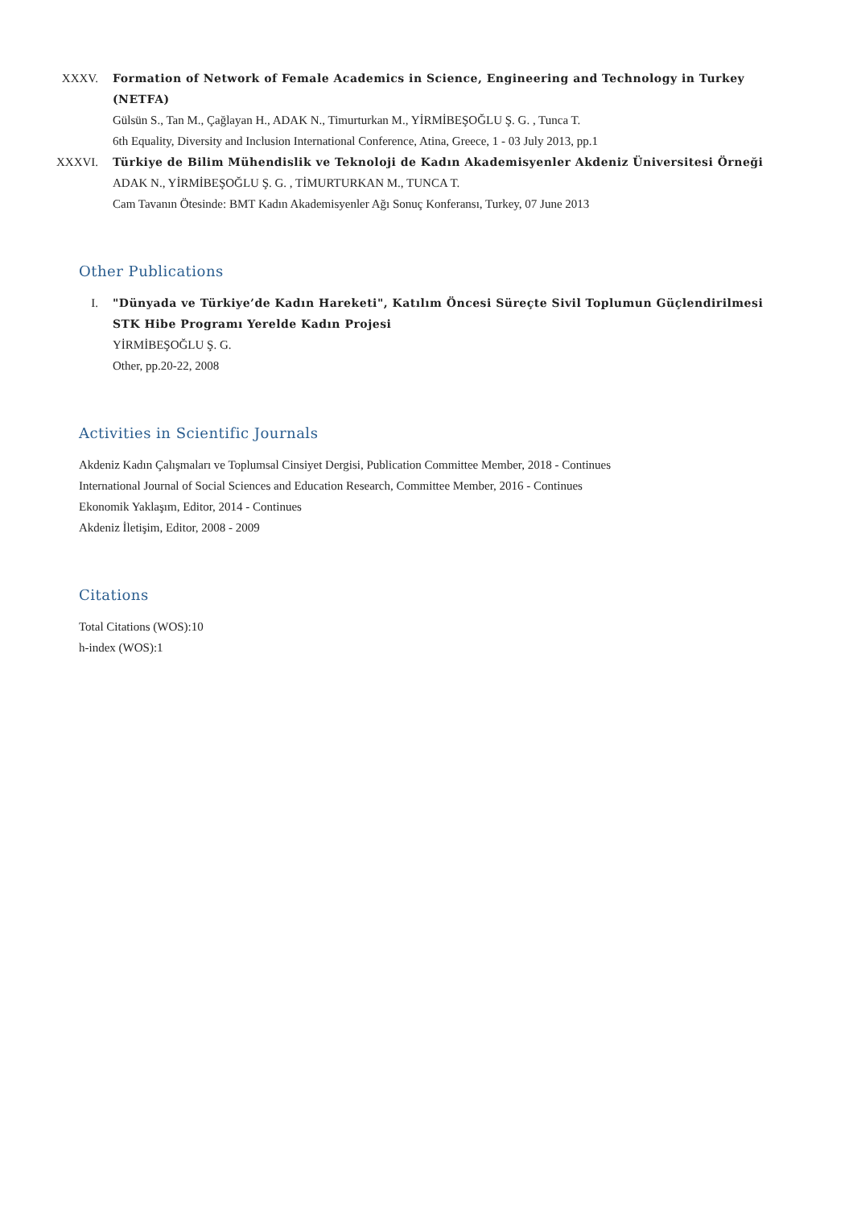XXXV. Formation of Network of Female Academics in Science, Engineering and Technology in Turkey (NETFA)
Gülsün S., Tan M., Çağlayan H., ADAK N., Timurturkan M., YİRMİBEŞOĞLU Ş. G. , Tunca T.
6th Equality, Diversity and Inclusion International Conference, Atina, Greece, 1 - 03 July 2013, pp.1
XXXVI. Türkiye de Bilim Mühendislik ve Teknoloji de Kadın Akademisyenler Akdeniz Üniversitesi Örneği
ADAK N., YİRMİBEŞOĞLU Ş. G. , TİMURTURKAN M., TUNCA T.
Cam Tavanın Ötesinde: BMT Kadın Akademisyenler Ağı Sonuç Konferansı, Turkey, 07 June 2013
Other Publications
I. "Dünyada ve Türkiye’de Kadın Hareketi", Katılım Öncesi Süreçte Sivil Toplumun Güçlendirilmesi STK Hibe Programı Yerelde Kadın Projesi
YİRMİBEŞOĞLU Ş. G.
Other, pp.20-22, 2008
Activities in Scientific Journals
Akdeniz Kadın Çalışmaları ve Toplumsal Cinsiyet Dergisi, Publication Committee Member, 2018 - Continues
International Journal of Social Sciences and Education Research, Committee Member, 2016 - Continues
Ekonomik Yaklaşım, Editor, 2014 - Continues
Akdeniz İletişim, Editor, 2008 - 2009
Citations
Total Citations (WOS):10
h-index (WOS):1